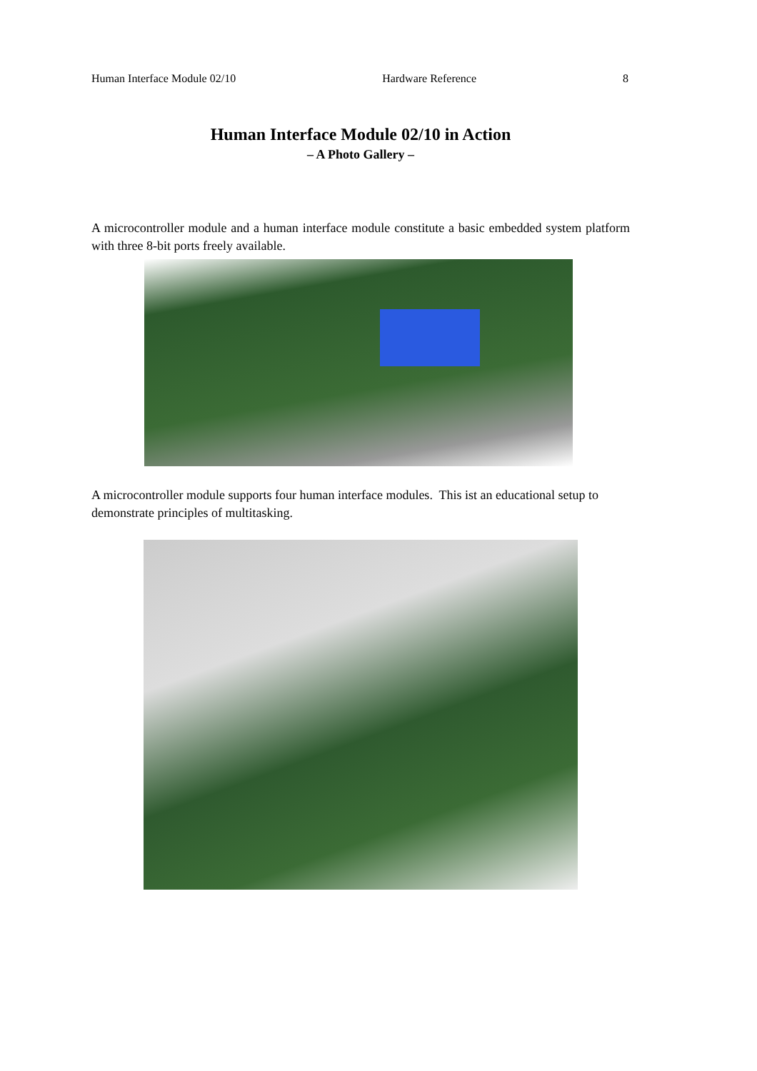Human Interface Module 02/10 Hardware Reference 8
Human Interface Module 02/10 in Action
– A Photo Gallery –
A microcontroller module and a human interface module constitute a basic embedded system platform with three 8-bit ports freely available.
A microcontroller module supports four human interface modules. This ist an educational setup to demonstrate principles of multitasking.